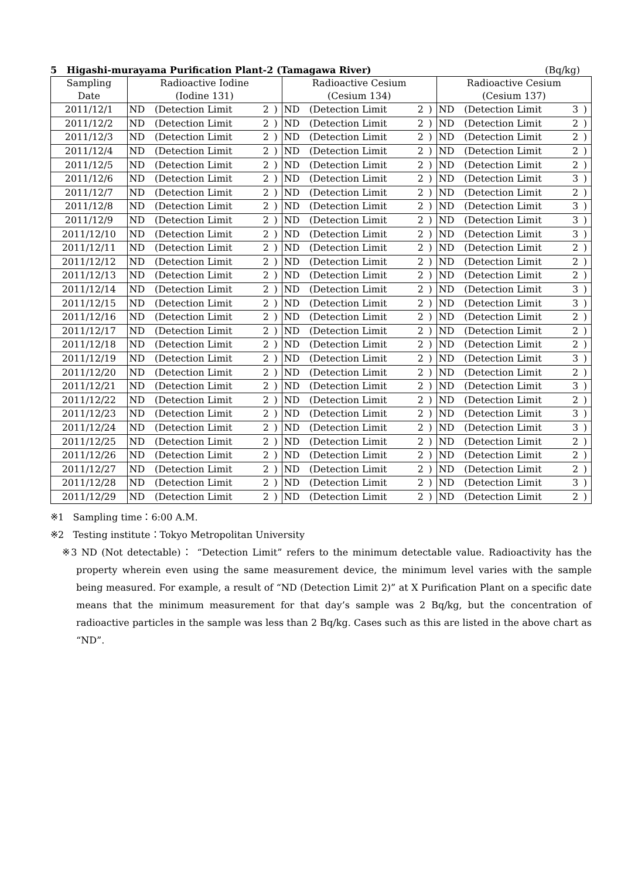5 Higashi-murayama Purification Plant-2 (Tamagawa River) (Bq/kg)
| Sampling Date | Radioactive Iodine (Iodine 131) | | | | Radioactive Cesium (Cesium 134) | | | | Radioactive Cesium (Cesium 137) | | | |
| --- | --- | --- | --- | --- | --- | --- | --- | --- | --- | --- | --- | --- |
| 2011/12/1 | ND | (Detection Limit | 2 | ) | ND | (Detection Limit | 2 | ) | ND | (Detection Limit | 3 | ) |
| 2011/12/2 | ND | (Detection Limit | 2 | ) | ND | (Detection Limit | 2 | ) | ND | (Detection Limit | 2 | ) |
| 2011/12/3 | ND | (Detection Limit | 2 | ) | ND | (Detection Limit | 2 | ) | ND | (Detection Limit | 2 | ) |
| 2011/12/4 | ND | (Detection Limit | 2 | ) | ND | (Detection Limit | 2 | ) | ND | (Detection Limit | 2 | ) |
| 2011/12/5 | ND | (Detection Limit | 2 | ) | ND | (Detection Limit | 2 | ) | ND | (Detection Limit | 2 | ) |
| 2011/12/6 | ND | (Detection Limit | 2 | ) | ND | (Detection Limit | 2 | ) | ND | (Detection Limit | 3 | ) |
| 2011/12/7 | ND | (Detection Limit | 2 | ) | ND | (Detection Limit | 2 | ) | ND | (Detection Limit | 2 | ) |
| 2011/12/8 | ND | (Detection Limit | 2 | ) | ND | (Detection Limit | 2 | ) | ND | (Detection Limit | 3 | ) |
| 2011/12/9 | ND | (Detection Limit | 2 | ) | ND | (Detection Limit | 2 | ) | ND | (Detection Limit | 3 | ) |
| 2011/12/10 | ND | (Detection Limit | 2 | ) | ND | (Detection Limit | 2 | ) | ND | (Detection Limit | 3 | ) |
| 2011/12/11 | ND | (Detection Limit | 2 | ) | ND | (Detection Limit | 2 | ) | ND | (Detection Limit | 2 | ) |
| 2011/12/12 | ND | (Detection Limit | 2 | ) | ND | (Detection Limit | 2 | ) | ND | (Detection Limit | 2 | ) |
| 2011/12/13 | ND | (Detection Limit | 2 | ) | ND | (Detection Limit | 2 | ) | ND | (Detection Limit | 2 | ) |
| 2011/12/14 | ND | (Detection Limit | 2 | ) | ND | (Detection Limit | 2 | ) | ND | (Detection Limit | 3 | ) |
| 2011/12/15 | ND | (Detection Limit | 2 | ) | ND | (Detection Limit | 2 | ) | ND | (Detection Limit | 3 | ) |
| 2011/12/16 | ND | (Detection Limit | 2 | ) | ND | (Detection Limit | 2 | ) | ND | (Detection Limit | 2 | ) |
| 2011/12/17 | ND | (Detection Limit | 2 | ) | ND | (Detection Limit | 2 | ) | ND | (Detection Limit | 2 | ) |
| 2011/12/18 | ND | (Detection Limit | 2 | ) | ND | (Detection Limit | 2 | ) | ND | (Detection Limit | 2 | ) |
| 2011/12/19 | ND | (Detection Limit | 2 | ) | ND | (Detection Limit | 2 | ) | ND | (Detection Limit | 3 | ) |
| 2011/12/20 | ND | (Detection Limit | 2 | ) | ND | (Detection Limit | 2 | ) | ND | (Detection Limit | 2 | ) |
| 2011/12/21 | ND | (Detection Limit | 2 | ) | ND | (Detection Limit | 2 | ) | ND | (Detection Limit | 3 | ) |
| 2011/12/22 | ND | (Detection Limit | 2 | ) | ND | (Detection Limit | 2 | ) | ND | (Detection Limit | 2 | ) |
| 2011/12/23 | ND | (Detection Limit | 2 | ) | ND | (Detection Limit | 2 | ) | ND | (Detection Limit | 3 | ) |
| 2011/12/24 | ND | (Detection Limit | 2 | ) | ND | (Detection Limit | 2 | ) | ND | (Detection Limit | 3 | ) |
| 2011/12/25 | ND | (Detection Limit | 2 | ) | ND | (Detection Limit | 2 | ) | ND | (Detection Limit | 2 | ) |
| 2011/12/26 | ND | (Detection Limit | 2 | ) | ND | (Detection Limit | 2 | ) | ND | (Detection Limit | 2 | ) |
| 2011/12/27 | ND | (Detection Limit | 2 | ) | ND | (Detection Limit | 2 | ) | ND | (Detection Limit | 2 | ) |
| 2011/12/28 | ND | (Detection Limit | 2 | ) | ND | (Detection Limit | 2 | ) | ND | (Detection Limit | 3 | ) |
| 2011/12/29 | ND | (Detection Limit | 2 | ) | ND | (Detection Limit | 2 | ) | ND | (Detection Limit | 2 | ) |
※1 Sampling time：6:00 A.M.
※2 Testing institute：Tokyo Metropolitan University
※3 ND (Not detectable)： “Detection Limit” refers to the minimum detectable value. Radioactivity has the property wherein even using the same measurement device, the minimum level varies with the sample being measured. For example, a result of “ND (Detection Limit 2)” at X Purification Plant on a specific date means that the minimum measurement for that day’s sample was 2 Bq/kg, but the concentration of radioactive particles in the sample was less than 2 Bq/kg. Cases such as this are listed in the above chart as “ND”.